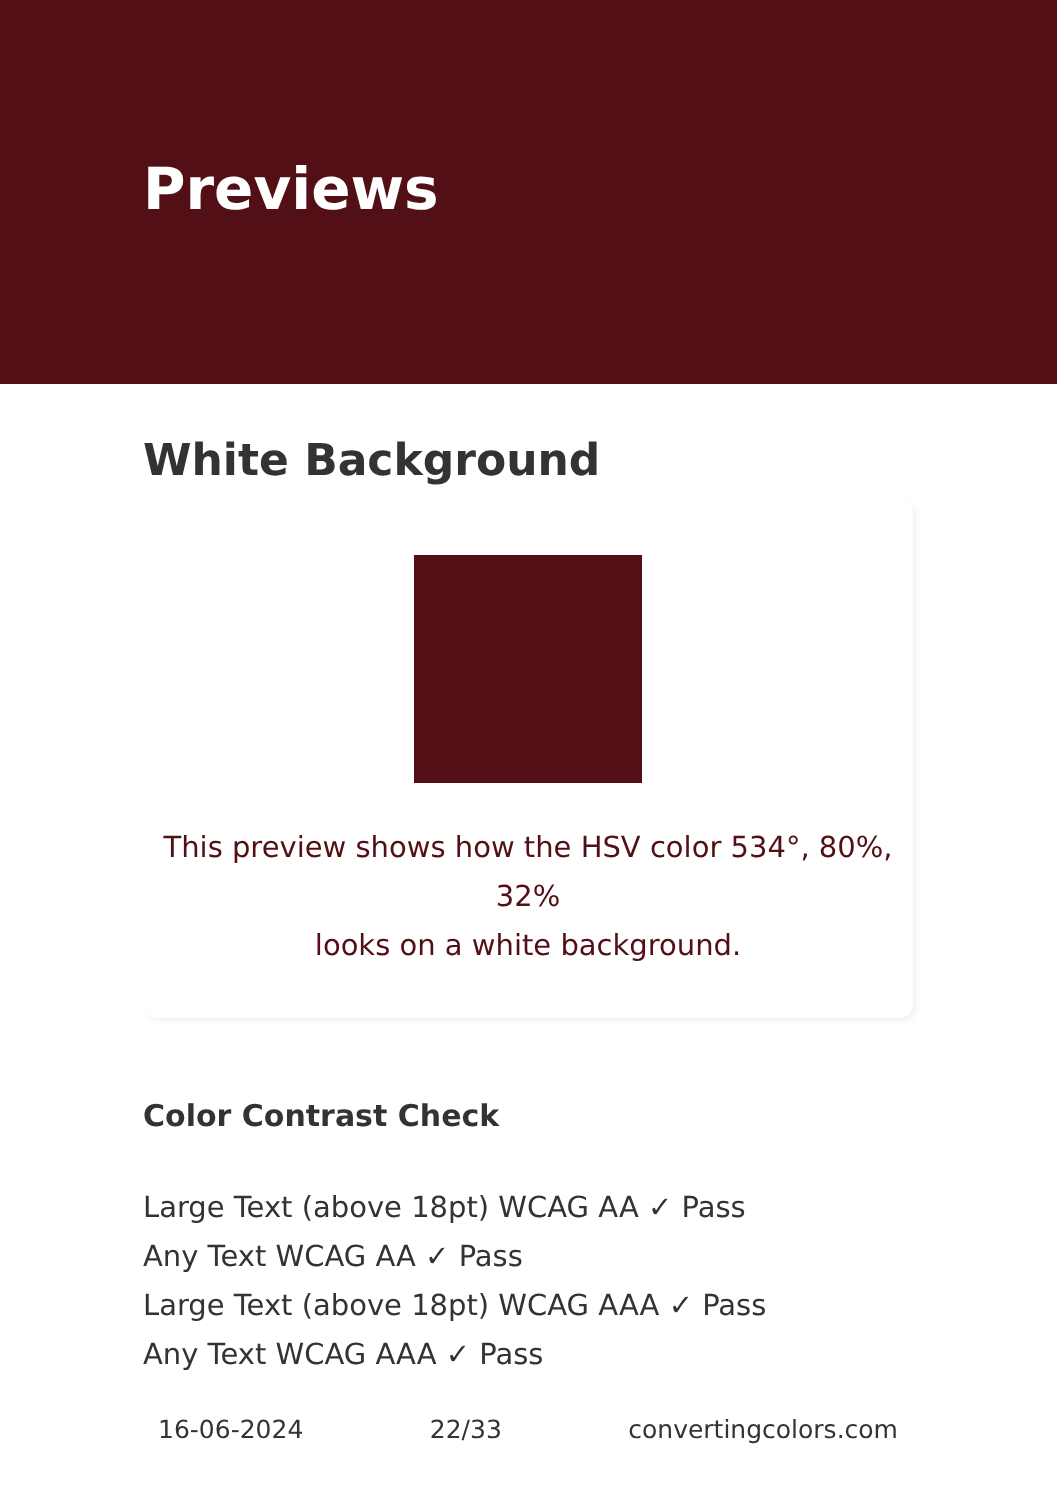Previews
White Background
This preview shows how the HSV color 534°, 80%, 32%
looks on a white background.
Color Contrast Check
Large Text (above 18pt) WCAG AA ✓ Pass
Any Text WCAG AA ✓ Pass
Large Text (above 18pt) WCAG AAA ✓ Pass
Any Text WCAG AAA ✓ Pass
16-06-2024 22/33 convertingcolors.com